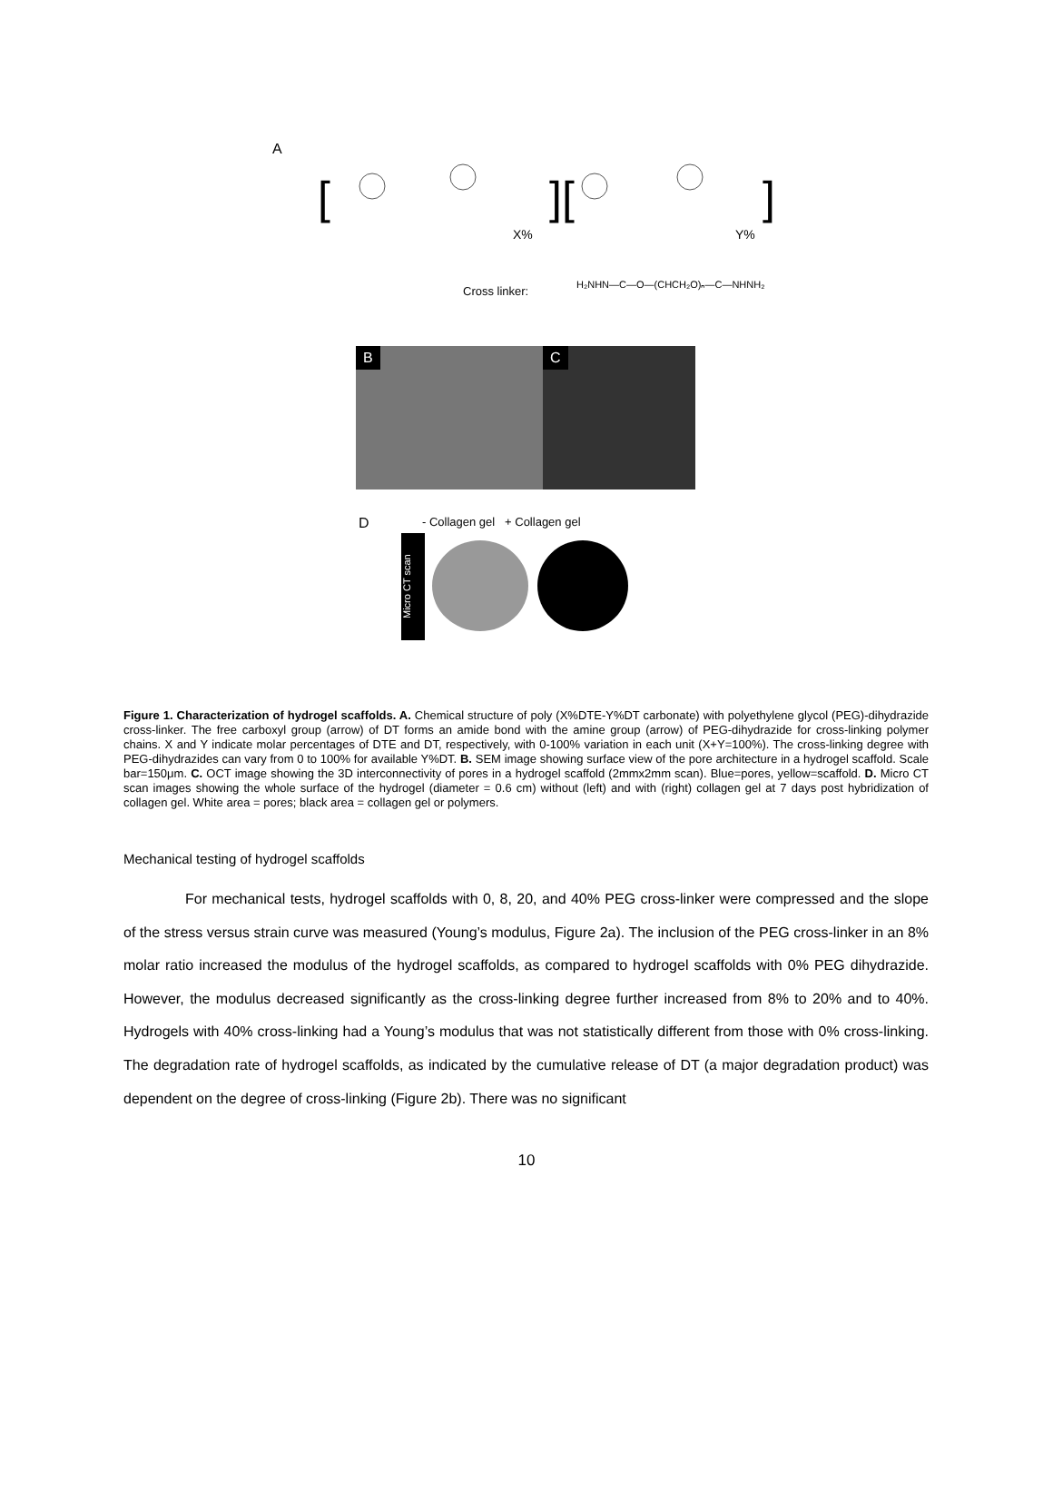A
[
][
]
X%
Y%
Cross linker: H₂NHN—C—O—(CHCH₂O)ₙ—C—NHNH₂
B C
D
- Collagen gel + Collagen gel
Micro CT scan
Figure 1. Characterization of hydrogel scaffolds. A. Chemical structure of poly (X%DTE-Y%DT carbonate) with polyethylene glycol (PEG)-dihydrazide cross-linker. The free carboxyl group (arrow) of DT forms an amide bond with the amine group (arrow) of PEG-dihydrazide for cross-linking polymer chains. X and Y indicate molar percentages of DTE and DT, respectively, with 0-100% variation in each unit (X+Y=100%). The cross-linking degree with PEG-dihydrazides can vary from 0 to 100% for available Y%DT. B. SEM image showing surface view of the pore architecture in a hydrogel scaffold. Scale bar=150μm. C. OCT image showing the 3D interconnectivity of pores in a hydrogel scaffold (2mmx2mm scan). Blue=pores, yellow=scaffold. D. Micro CT scan images showing the whole surface of the hydrogel (diameter = 0.6 cm) without (left) and with (right) collagen gel at 7 days post hybridization of collagen gel. White area = pores; black area = collagen gel or polymers.
Mechanical testing of hydrogel scaffolds
For mechanical tests, hydrogel scaffolds with 0, 8, 20, and 40% PEG cross-linker were compressed and the slope of the stress versus strain curve was measured (Young’s modulus, Figure 2a). The inclusion of the PEG cross-linker in an 8% molar ratio increased the modulus of the hydrogel scaffolds, as compared to hydrogel scaffolds with 0% PEG dihydrazide. However, the modulus decreased significantly as the cross-linking degree further increased from 8% to 20% and to 40%. Hydrogels with 40% cross-linking had a Young’s modulus that was not statistically different from those with 0% cross-linking. The degradation rate of hydrogel scaffolds, as indicated by the cumulative release of DT (a major degradation product) was dependent on the degree of cross-linking (Figure 2b). There was no significant
10